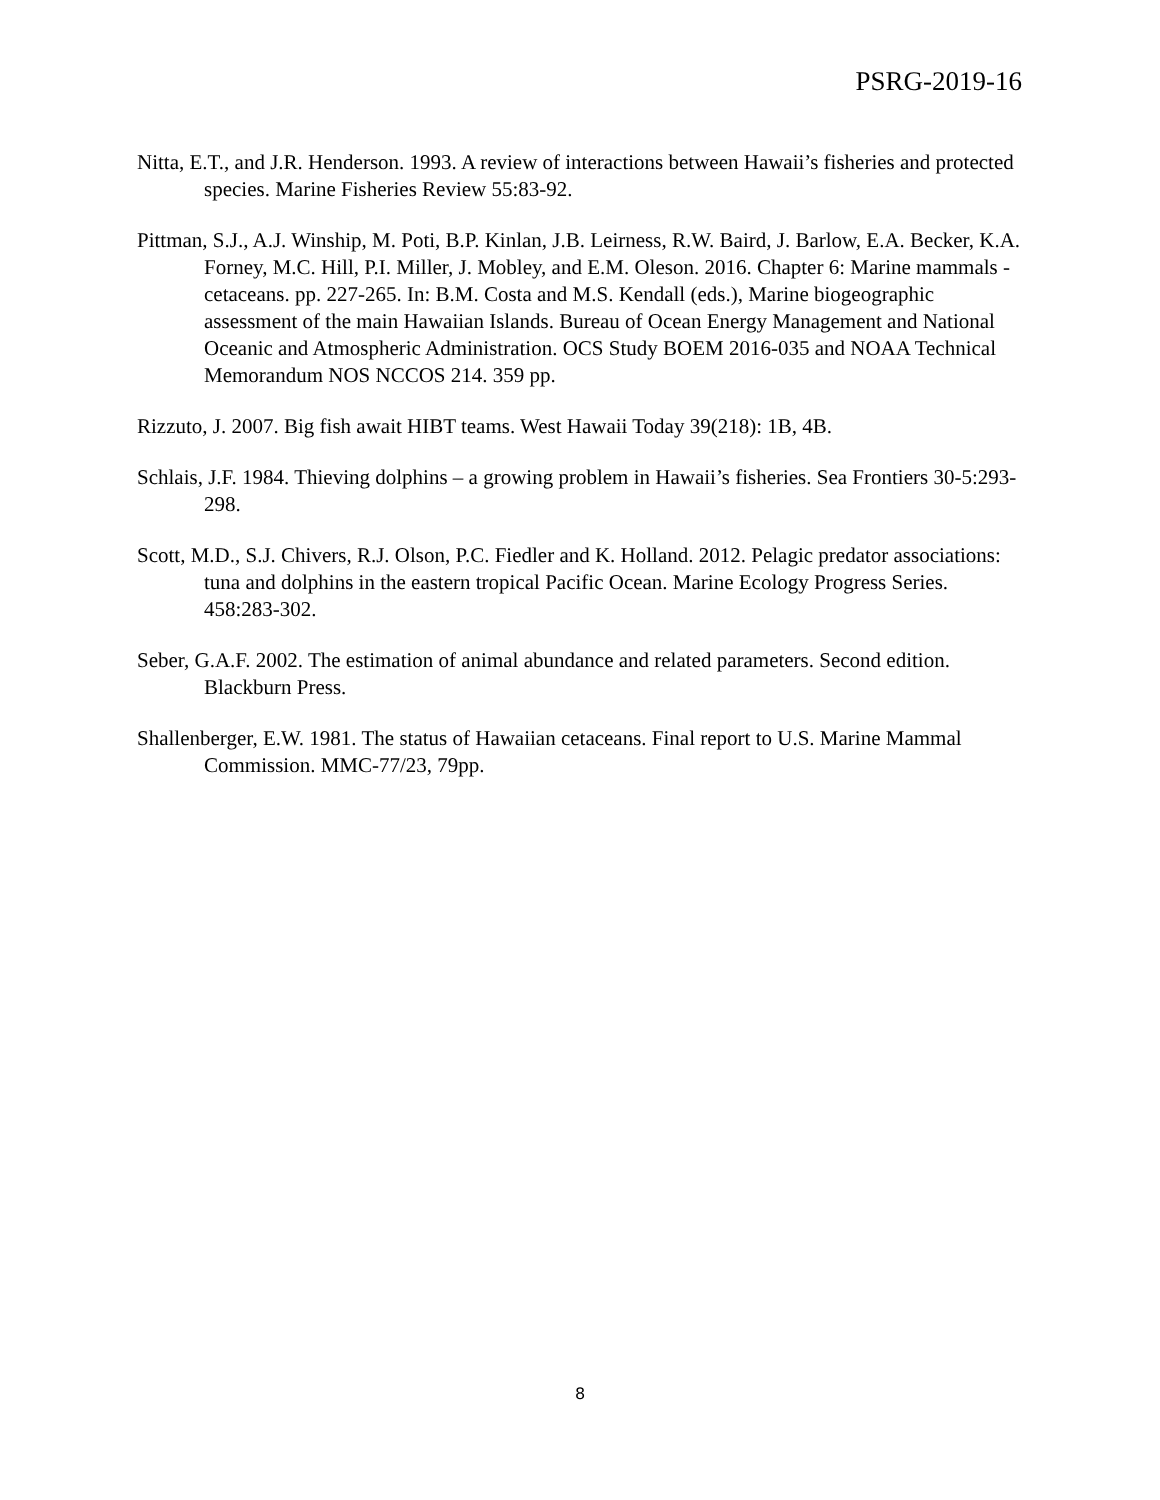PSRG-2019-16
Nitta, E.T., and J.R. Henderson. 1993. A review of interactions between Hawaii’s fisheries and protected species. Marine Fisheries Review 55:83-92.
Pittman, S.J., A.J. Winship, M. Poti, B.P. Kinlan, J.B. Leirness, R.W. Baird, J. Barlow, E.A. Becker, K.A. Forney, M.C. Hill, P.I. Miller, J. Mobley, and E.M. Oleson. 2016. Chapter 6: Marine mammals - cetaceans. pp. 227-265. In: B.M. Costa and M.S. Kendall (eds.), Marine biogeographic assessment of the main Hawaiian Islands. Bureau of Ocean Energy Management and National Oceanic and Atmospheric Administration. OCS Study BOEM 2016-035 and NOAA Technical Memorandum NOS NCCOS 214. 359 pp.
Rizzuto, J. 2007. Big fish await HIBT teams. West Hawaii Today 39(218): 1B, 4B.
Schlais, J.F. 1984. Thieving dolphins – a growing problem in Hawaii’s fisheries. Sea Frontiers 30-5:293-298.
Scott, M.D., S.J. Chivers, R.J. Olson, P.C. Fiedler and K. Holland. 2012. Pelagic predator associations: tuna and dolphins in the eastern tropical Pacific Ocean. Marine Ecology Progress Series. 458:283-302.
Seber, G.A.F. 2002. The estimation of animal abundance and related parameters. Second edition. Blackburn Press.
Shallenberger, E.W. 1981. The status of Hawaiian cetaceans. Final report to U.S. Marine Mammal Commission. MMC-77/23, 79pp.
8